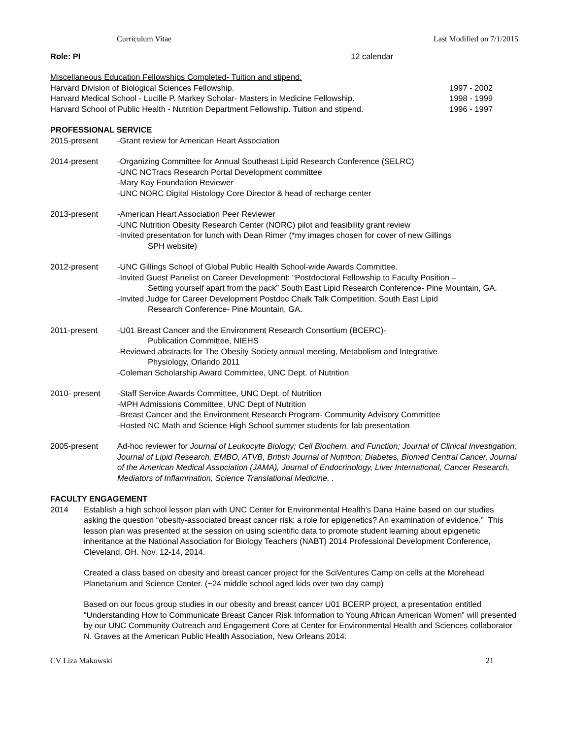Curriculum Vitae Last Modified on 7/1/2015
Role: PI 12 calendar
Miscellaneous Education Fellowships Completed- Tuition and stipend:
Harvard Division of Biological Sciences Fellowship. 1997 - 2002
Harvard Medical School - Lucille P. Markey Scholar- Masters in Medicine Fellowship. 1998 - 1999
Harvard School of Public Health - Nutrition Department Fellowship. Tuition and stipend. 1996 - 1997
PROFESSIONAL SERVICE
2015-present -Grant review for American Heart Association
2014-present -Organizing Committee for Annual Southeast Lipid Research Conference (SELRC)
-UNC NCTracs Research Portal Development committee
-Mary Kay Foundation Reviewer
-UNC NORC Digital Histology Core Director & head of recharge center
2013-present -American Heart Association Peer Reviewer
-UNC Nutrition Obesity Research Center (NORC) pilot and feasibility grant review
-Invited presentation for lunch with Dean Rimer (*my images chosen for cover of new Gillings
SPH website)
2012-present -UNC Gillings School of Global Public Health School-wide Awards Committee.
-Invited Guest Panelist on Career Development: “Postdoctoral Fellowship to Faculty Position –
Setting yourself apart from the pack” South East Lipid Research Conference- Pine Mountain, GA.
-Invited Judge for Career Development Postdoc Chalk Talk Competition. South East Lipid
Research Conference- Pine Mountain, GA.
2011-present -U01 Breast Cancer and the Environment Research Consortium (BCERC)-
Publication Committee, NIEHS
-Reviewed abstracts for The Obesity Society annual meeting, Metabolism and Integrative
Physiology, Orlando 2011
-Coleman Scholarship Award Committee, UNC Dept. of Nutrition
2010- present -Staff Service Awards Committee, UNC Dept. of Nutrition
-MPH Admissions Committee, UNC Dept of Nutrition
-Breast Cancer and the Environment Research Program- Community Advisory Committee
-Hosted NC Math and Science High School summer students for lab presentation
2005-present Ad-hoc reviewer for Journal of Leukocyte Biology; Cell Biochem. and Function; Journal of Clinical Investigation; Journal of Lipid Research, EMBO, ATVB, British Journal of Nutrition; Diabetes, Biomed Central Cancer, Journal of the American Medical Association (JAMA), Journal of Endocrinology, Liver International, Cancer Research, Mediators of Inflammation, Science Translational Medicine, .
FACULTY ENGAGEMENT
2014 Establish a high school lesson plan with UNC Center for Environmental Health’s Dana Haine based on our studies asking the question “obesity-associated breast cancer risk: a role for epigenetics? An examination of evidence.” This lesson plan was presented at the session on using scientific data to promote student learning about epigenetic inheritance at the National Association for Biology Teachers (NABT) 2014 Professional Development Conference, Cleveland, OH. Nov. 12-14, 2014.
Created a class based on obesity and breast cancer project for the SciVentures Camp on cells at the Morehead Planetarium and Science Center. (~24 middle school aged kids over two day camp)
Based on our focus group studies in our obesity and breast cancer U01 BCERP project, a presentation entitled “Understanding How to Communicate Breast Cancer Risk Information to Young African American Women” will presented by our UNC Community Outreach and Engagement Core at Center for Environmental Health and Sciences collaborator N. Graves at the American Public Health Association, New Orleans 2014.
CV Liza Makowski 21